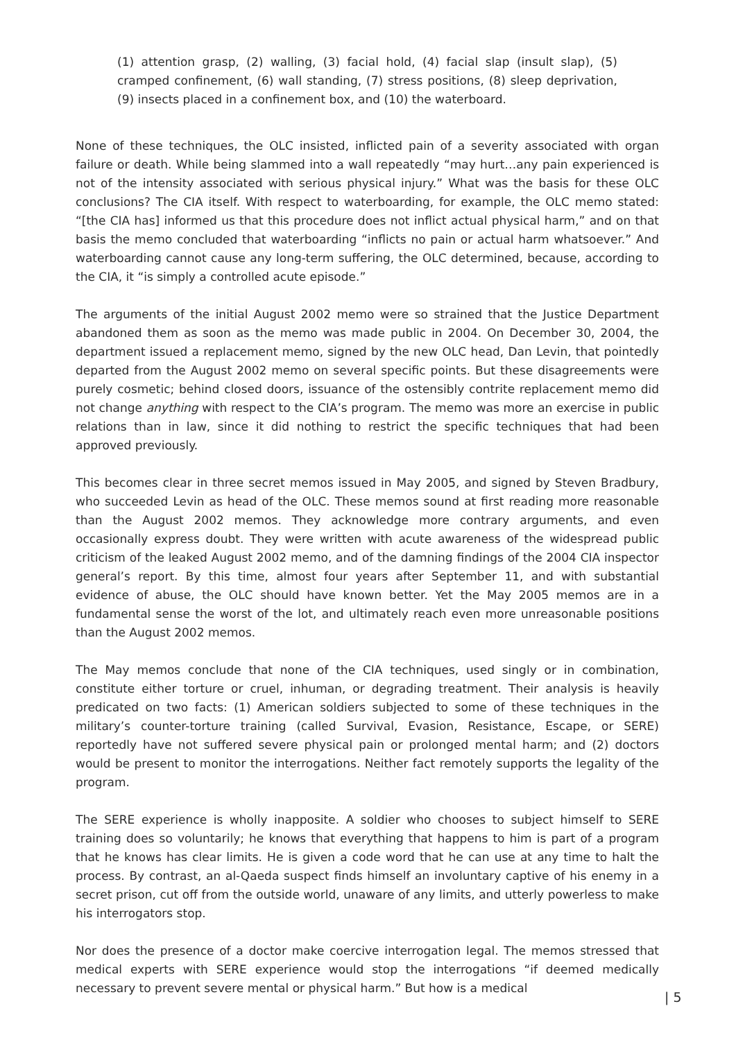(1) attention grasp, (2) walling, (3) facial hold, (4) facial slap (insult slap), (5) cramped confinement, (6) wall standing, (7) stress positions, (8) sleep deprivation, (9) insects placed in a confinement box, and (10) the waterboard.
None of these techniques, the OLC insisted, inflicted pain of a severity associated with organ failure or death. While being slammed into a wall repeatedly “may hurt…any pain experienced is not of the intensity associated with serious physical injury.” What was the basis for these OLC conclusions? The CIA itself. With respect to waterboarding, for example, the OLC memo stated: “[the CIA has] informed us that this procedure does not inflict actual physical harm,” and on that basis the memo concluded that waterboarding “inflicts no pain or actual harm whatsoever.” And waterboarding cannot cause any long-term suffering, the OLC determined, because, according to the CIA, it “is simply a controlled acute episode.”
The arguments of the initial August 2002 memo were so strained that the Justice Department abandoned them as soon as the memo was made public in 2004. On December 30, 2004, the department issued a replacement memo, signed by the new OLC head, Dan Levin, that pointedly departed from the August 2002 memo on several specific points. But these disagreements were purely cosmetic; behind closed doors, issuance of the ostensibly contrite replacement memo did not change anything with respect to the CIA’s program. The memo was more an exercise in public relations than in law, since it did nothing to restrict the specific techniques that had been approved previously.
This becomes clear in three secret memos issued in May 2005, and signed by Steven Bradbury, who succeeded Levin as head of the OLC. These memos sound at first reading more reasonable than the August 2002 memos. They acknowledge more contrary arguments, and even occasionally express doubt. They were written with acute awareness of the widespread public criticism of the leaked August 2002 memo, and of the damning findings of the 2004 CIA inspector general’s report. By this time, almost four years after September 11, and with substantial evidence of abuse, the OLC should have known better. Yet the May 2005 memos are in a fundamental sense the worst of the lot, and ultimately reach even more unreasonable positions than the August 2002 memos.
The May memos conclude that none of the CIA techniques, used singly or in combination, constitute either torture or cruel, inhuman, or degrading treatment. Their analysis is heavily predicated on two facts: (1) American soldiers subjected to some of these techniques in the military’s counter-torture training (called Survival, Evasion, Resistance, Escape, or SERE) reportedly have not suffered severe physical pain or prolonged mental harm; and (2) doctors would be present to monitor the interrogations. Neither fact remotely supports the legality of the program.
The SERE experience is wholly inapposite. A soldier who chooses to subject himself to SERE training does so voluntarily; he knows that everything that happens to him is part of a program that he knows has clear limits. He is given a code word that he can use at any time to halt the process. By contrast, an al-Qaeda suspect finds himself an involuntary captive of his enemy in a secret prison, cut off from the outside world, unaware of any limits, and utterly powerless to make his interrogators stop.
Nor does the presence of a doctor make coercive interrogation legal. The memos stressed that medical experts with SERE experience would stop the interrogations “if deemed medically necessary to prevent severe mental or physical harm.” But how is a medical
| 5